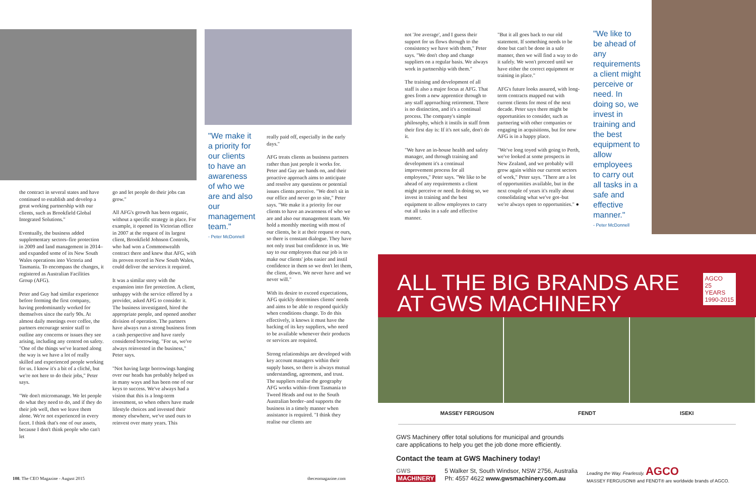the contract in several states and have continued to establish and develop a great working partnership with our clients, such as Brookfield Global Integrated Solutions."
Eventually, the business added supplementary sectors–fire protection in 2009 and land management in 2014–and expanded some of its New South Wales operations into Victoria and Tasmania. To encompass the changes, it registered as Australian Facilities Group (AFG).
Peter and Guy had similar experience before forming the first company, having predominantly worked for themselves since the early 90s. At almost daily meetings over coffee, the partners encourage senior staff to outline any concerns or issues they see arising, including any centred on safety. "One of the things we've learned along the way is we have a lot of really skilled and experienced people working for us. I know it's a bit of a cliché, but we're not here to do their jobs," Peter says.
"We don't micromanage. We let people do what they need to do, and if they do their job well, then we leave them alone. We're not experienced in every facet. I think that's one of our assets, because I don't think people who can't let
go and let people do their jobs can grow."
All AFG's growth has been organic, without a specific strategy in place. For example, it opened its Victorian office in 2007 at the request of its largest client, Brookfield Johnson Controls, who had won a Commonwealth contract there and knew that AFG, with its proven record in New South Wales, could deliver the services it required.
It was a similar story with the expansion into fire protection. A client, unhappy with the service offered by a provider, asked AFG to consider it. The business investigated, hired the appropriate people, and opened another division of operation. The partners have always run a strong business from a cash perspective and have rarely considered borrowing. "For us, we've always reinvested in the business," Peter says.
"Not having large borrowings hanging over our heads has probably helped us in many ways and has been one of our keys to success. We've always had a vision that this is a long-term investment, so when others have made lifestyle choices and invested their money elsewhere, we've used ours to reinvest over many years. This
"We make it a priority for our clients to have an awareness of who we are and also our management team."
- Peter McDonnell
really paid off, especially in the early days."
AFG treats clients as business partners rather than just people it works for. Peter and Guy are hands on, and their proactive approach aims to anticipate and resolve any questions or potential issues clients perceive. "We don't sit in our office and never go to site," Peter says. "We make it a priority for our clients to have an awareness of who we are and also our management team. We hold a monthly meeting with most of our clients, be it at their request or ours, so there is constant dialogue. They have not only trust but confidence in us. We say to our employees that our job is to make our clients' jobs easier and instil confidence in them so we don't let them, the client, down. We never have and we never will."
With its desire to exceed expectations, AFG quickly determines clients' needs and aims to be able to respond quickly when conditions change. To do this effectively, it knows it must have the backing of its key suppliers, who need to be available whenever their products or services are required.
Strong relationships are developed with key account managers within their supply bases, so there is always mutual understanding, agreement, and trust. The suppliers realise the geography AFG works within–from Tasmania to Tweed Heads and out to the South Australian border–and supports the business in a timely manner when assistance is required. "I think they realise our clients are
108. The CEO Magazine - August 2015
theceomagazine.com
not 'Joe average', and I guess their support for us flows through to the consistency we have with them," Peter says. "We don't chop and change suppliers on a regular basis. We always work in partnership with them."
The training and development of all staff is also a major focus at AFG. That goes from a new apprentice through to any staff approaching retirement. There is no distinction, and it's a continual process. The company's simple philosophy, which it instils in staff from their first day is: If it's not safe, don't do it.
"We have an in-house health and safety manager, and through training and development it's a continual improvement process for all employees," Peter says. "We like to be ahead of any requirements a client might perceive or need. In doing so, we invest in training and the best equipment to allow employees to carry out all tasks in a safe and effective manner.
"But it all goes back to our old statement. If something needs to be done but can't be done in a safe manner, then we will find a way to do it safely. We won't proceed until we have either the correct equipment or training in place."
AFG's future looks assured, with long-term contracts mapped out with current clients for most of the next decade. Peter says there might be opportunities to consider, such as partnering with other companies or engaging in acquisitions, but for now AFG is in a happy place.
"We've long toyed with going to Perth, we've looked at some prospects in New Zealand, and we probably will grow again within our current sectors of work," Peter says. "There are a lot of opportunities available, but in the next couple of years it's really about consolidating what we've got–but we're always open to opportunities." ●
"We like to be ahead of any requirements a client might perceive or need. In doing so, we invest in training and the best equipment to allow employees to carry out all tasks in a safe and effective manner."
- Peter McDonnell
ALL THE BIG BRANDS ARE
AT GWS MACHINERY AGCO
25
YEARS
1990-2015
MASSEY FERGUSON FENDT ISEKI
GWS Machinery offer total solutions for municipal and grounds care applications to help you get the job done more efficiently.
Contact the team at GWS Machinery today!
GWS
MACHINERY
5 Walker St, South Windsor, NSW 2756, Australia
Ph: 4557 4622 www.gwsmachinery.com.au
Leading the Way. Fearlessly. AGCO
MASSEY FERGUSON® and FENDT® are worldwide brands of AGCO.